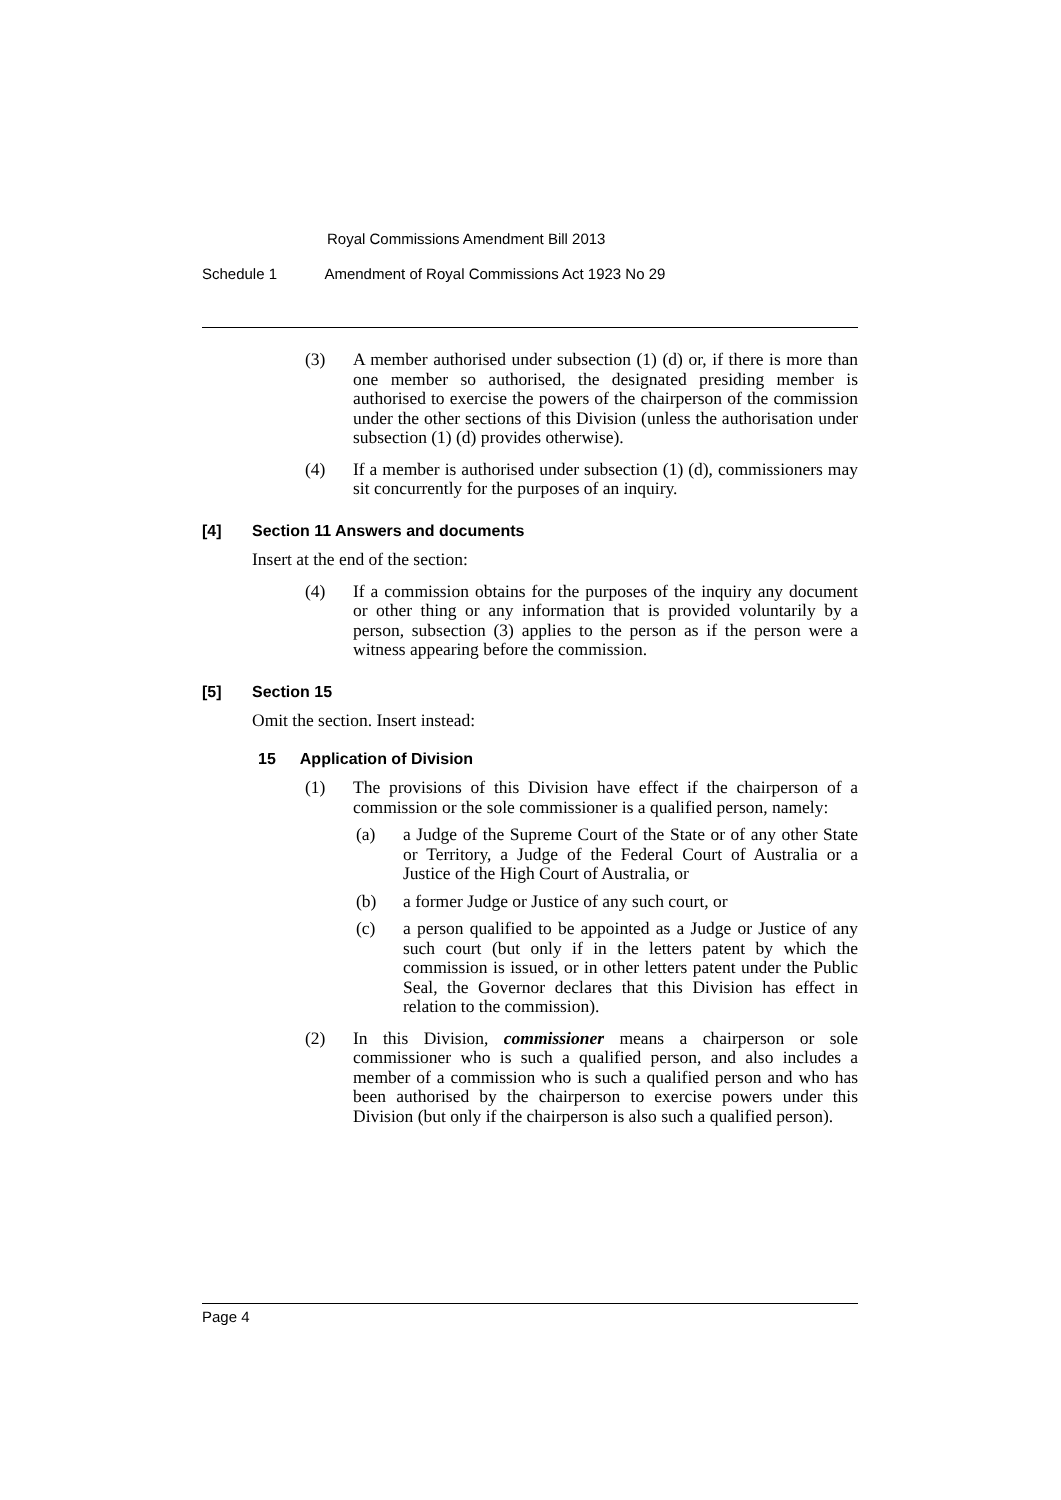Royal Commissions Amendment Bill 2013
Schedule 1 Amendment of Royal Commissions Act 1923 No 29
(3) A member authorised under subsection (1) (d) or, if there is more than one member so authorised, the designated presiding member is authorised to exercise the powers of the chairperson of the commission under the other sections of this Division (unless the authorisation under subsection (1) (d) provides otherwise).
(4) If a member is authorised under subsection (1) (d), commissioners may sit concurrently for the purposes of an inquiry.
[4] Section 11 Answers and documents
Insert at the end of the section:
(4) If a commission obtains for the purposes of the inquiry any document or other thing or any information that is provided voluntarily by a person, subsection (3) applies to the person as if the person were a witness appearing before the commission.
[5] Section 15
Omit the section. Insert instead:
15 Application of Division
(1) The provisions of this Division have effect if the chairperson of a commission or the sole commissioner is a qualified person, namely:
(a) a Judge of the Supreme Court of the State or of any other State or Territory, a Judge of the Federal Court of Australia or a Justice of the High Court of Australia, or
(b) a former Judge or Justice of any such court, or
(c) a person qualified to be appointed as a Judge or Justice of any such court (but only if in the letters patent by which the commission is issued, or in other letters patent under the Public Seal, the Governor declares that this Division has effect in relation to the commission).
(2) In this Division, commissioner means a chairperson or sole commissioner who is such a qualified person, and also includes a member of a commission who is such a qualified person and who has been authorised by the chairperson to exercise powers under this Division (but only if the chairperson is also such a qualified person).
Page 4